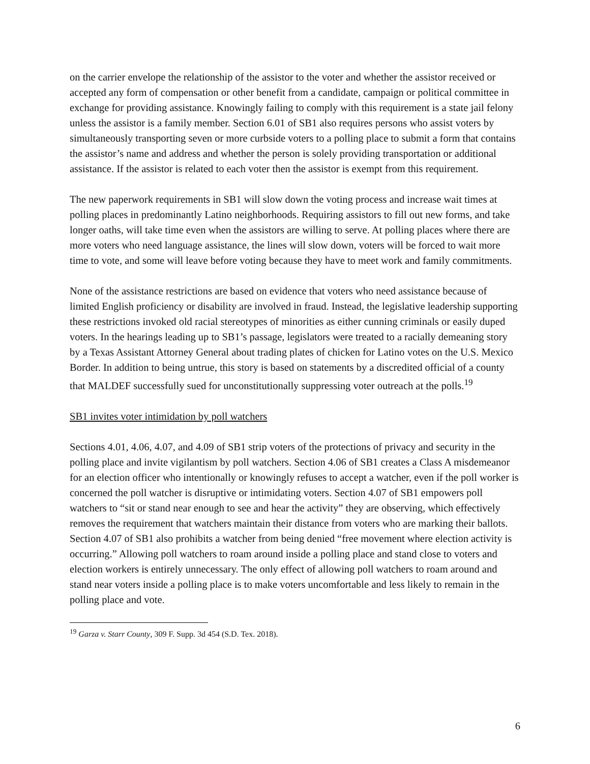on the carrier envelope the relationship of the assistor to the voter and whether the assistor received or accepted any form of compensation or other benefit from a candidate, campaign or political committee in exchange for providing assistance. Knowingly failing to comply with this requirement is a state jail felony unless the assistor is a family member. Section 6.01 of SB1 also requires persons who assist voters by simultaneously transporting seven or more curbside voters to a polling place to submit a form that contains the assistor’s name and address and whether the person is solely providing transportation or additional assistance. If the assistor is related to each voter then the assistor is exempt from this requirement.
The new paperwork requirements in SB1 will slow down the voting process and increase wait times at polling places in predominantly Latino neighborhoods. Requiring assistors to fill out new forms, and take longer oaths, will take time even when the assistors are willing to serve. At polling places where there are more voters who need language assistance, the lines will slow down, voters will be forced to wait more time to vote, and some will leave before voting because they have to meet work and family commitments.
None of the assistance restrictions are based on evidence that voters who need assistance because of limited English proficiency or disability are involved in fraud. Instead, the legislative leadership supporting these restrictions invoked old racial stereotypes of minorities as either cunning criminals or easily duped voters. In the hearings leading up to SB1’s passage, legislators were treated to a racially demeaning story by a Texas Assistant Attorney General about trading plates of chicken for Latino votes on the U.S. Mexico Border. In addition to being untrue, this story is based on statements by a discredited official of a county that MALDEF successfully sued for unconstitutionally suppressing voter outreach at the polls.<sup>19</sup>
SB1 invites voter intimidation by poll watchers
Sections 4.01, 4.06, 4.07, and 4.09 of SB1 strip voters of the protections of privacy and security in the polling place and invite vigilantism by poll watchers. Section 4.06 of SB1 creates a Class A misdemeanor for an election officer who intentionally or knowingly refuses to accept a watcher, even if the poll worker is concerned the poll watcher is disruptive or intimidating voters. Section 4.07 of SB1 empowers poll watchers to “sit or stand near enough to see and hear the activity” they are observing, which effectively removes the requirement that watchers maintain their distance from voters who are marking their ballots. Section 4.07 of SB1 also prohibits a watcher from being denied “free movement where election activity is occurring.” Allowing poll watchers to roam around inside a polling place and stand close to voters and election workers is entirely unnecessary. The only effect of allowing poll watchers to roam around and stand near voters inside a polling place is to make voters uncomfortable and less likely to remain in the polling place and vote.
<sup>19</sup> Garza v. Starr County, 309 F. Supp. 3d 454 (S.D. Tex. 2018).
6